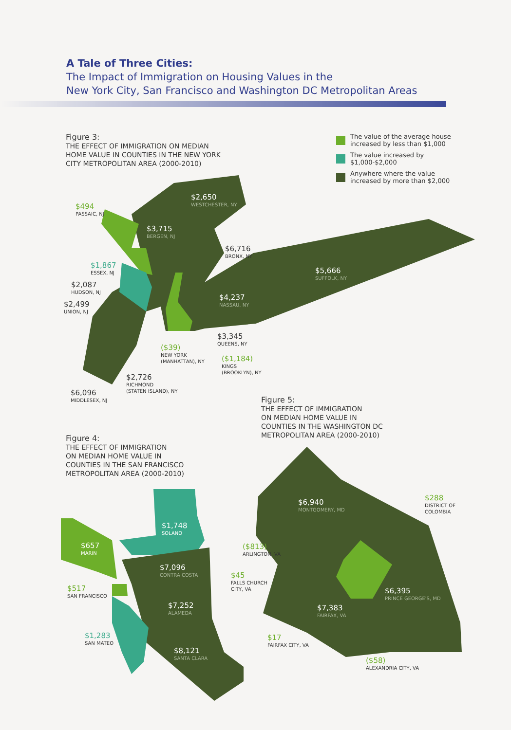A Tale of Three Cities:
The Impact of Immigration on Housing Values in the
New York City, San Francisco and Washington DC Metropolitan Areas
Figure 3:
THE EFFECT OF IMMIGRATION ON MEDIAN
HOME VALUE IN COUNTIES IN THE NEW YORK
CITY METROPOLITAN AREA (2000-2010)
The value of the average house
increased by less than $1,000
The value increased by
$1,000-$2,000
Anywhere where the value
increased by more than $2,000
$494
PASSAIC, NJ
$2,650
WESTCHESTER, NY
$3,715
BERGEN, NJ
$6,716
BRONX, NY
$5,666
SUFFOLK, NY
$1,867
ESSEX, NJ
$2,087
HUDSON, NJ
$2,499
UNION, NJ
$4,237
NASSAU, NY
$3,345
QUEENS, NY
($39)
NEW YORK
(MANHATTAN), NY
($1,184)
KINGS
(BROOKLYN), NY
$2,726
RICHMOND
(STATEN ISLAND), NY
$6,096
MIDDLESEX, NJ
Figure 5:
THE EFFECT OF IMMIGRATION
ON MEDIAN HOME VALUE IN
COUNTIES IN THE WASHINGTON DC
METROPOLITAN AREA (2000-2010)
Figure 4:
THE EFFECT OF IMMIGRATION
ON MEDIAN HOME VALUE IN
COUNTIES IN THE SAN FRANCISCO
METROPOLITAN AREA (2000-2010)
$6,940
MONTGOMERY, MD
$288
DISTRICT OF
COLOMBIA
($813)
ARLINGTON, VA
$45
FALLS CHURCH
CITY, VA
$6,395
PRINCE GEORGE'S, MD
$7,383
FAIRFAX, VA
$17
FAIRFAX CITY, VA
($58)
ALEXANDRIA CITY, VA
$1,748
SOLANO
$657
MARIN
$7,096
CONTRA COSTA
$517
SAN FRANCISCO
$7,252
ALAMEDA
$1,283
SAN MATEO
$8,121
SANTA CLARA